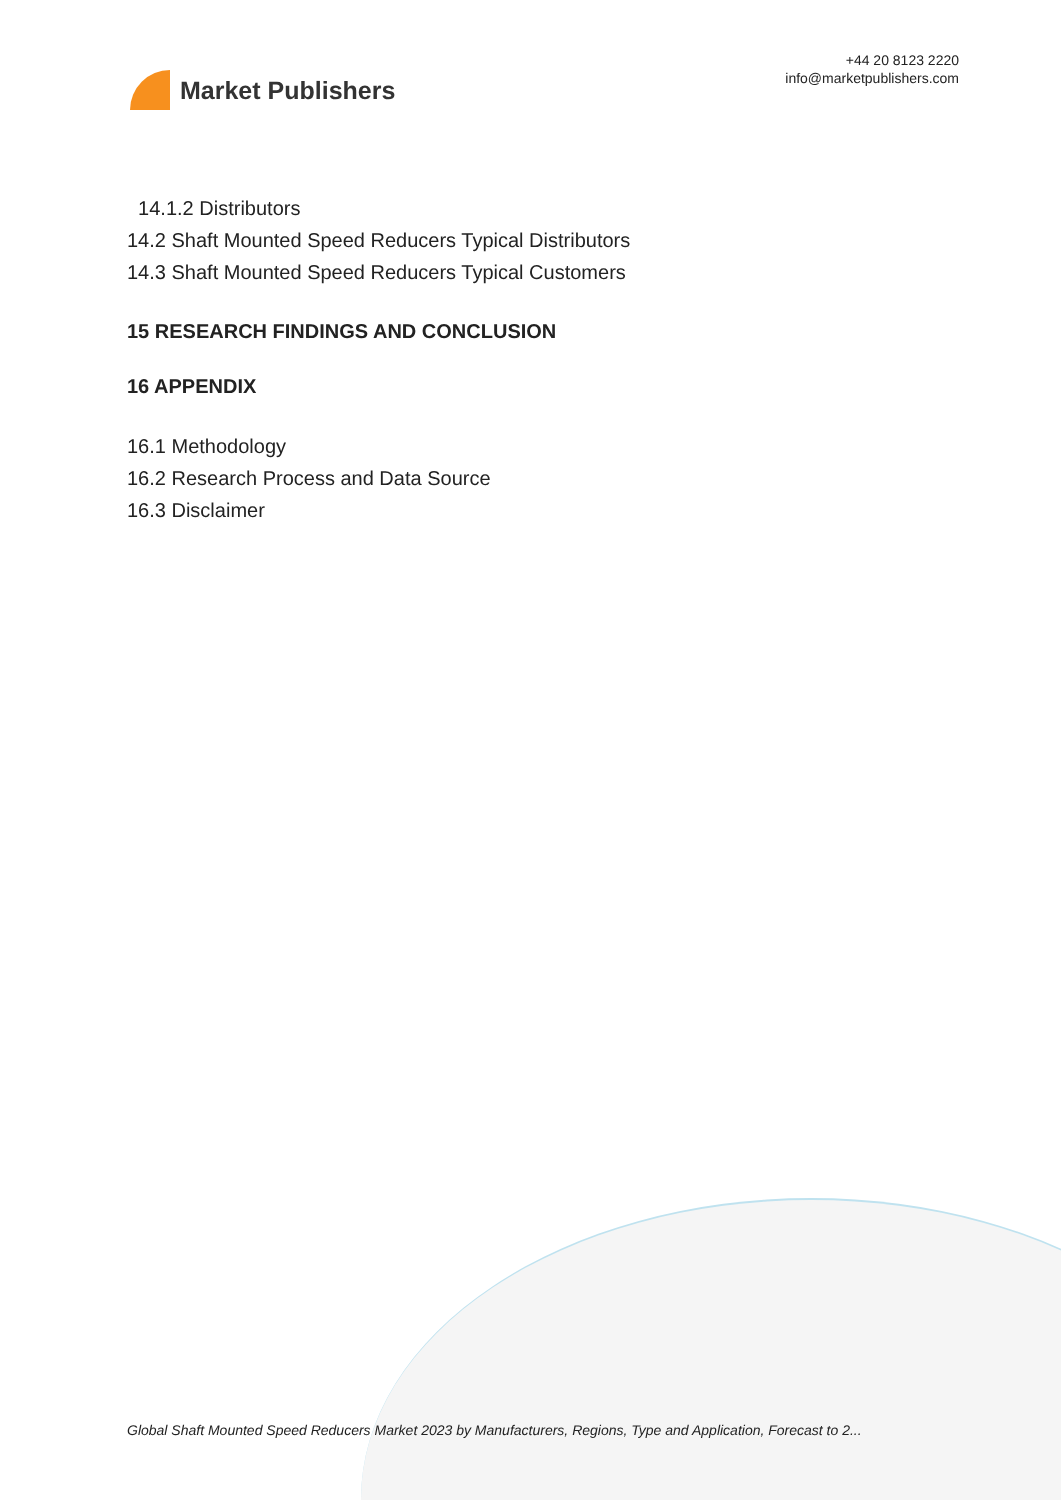Market Publishers
+44 20 8123 2220
info@marketpublishers.com
14.1.2 Distributors
14.2 Shaft Mounted Speed Reducers Typical Distributors
14.3 Shaft Mounted Speed Reducers Typical Customers
15 RESEARCH FINDINGS AND CONCLUSION
16 APPENDIX
16.1 Methodology
16.2 Research Process and Data Source
16.3 Disclaimer
Global Shaft Mounted Speed Reducers Market 2023 by Manufacturers, Regions, Type and Application, Forecast to 2...